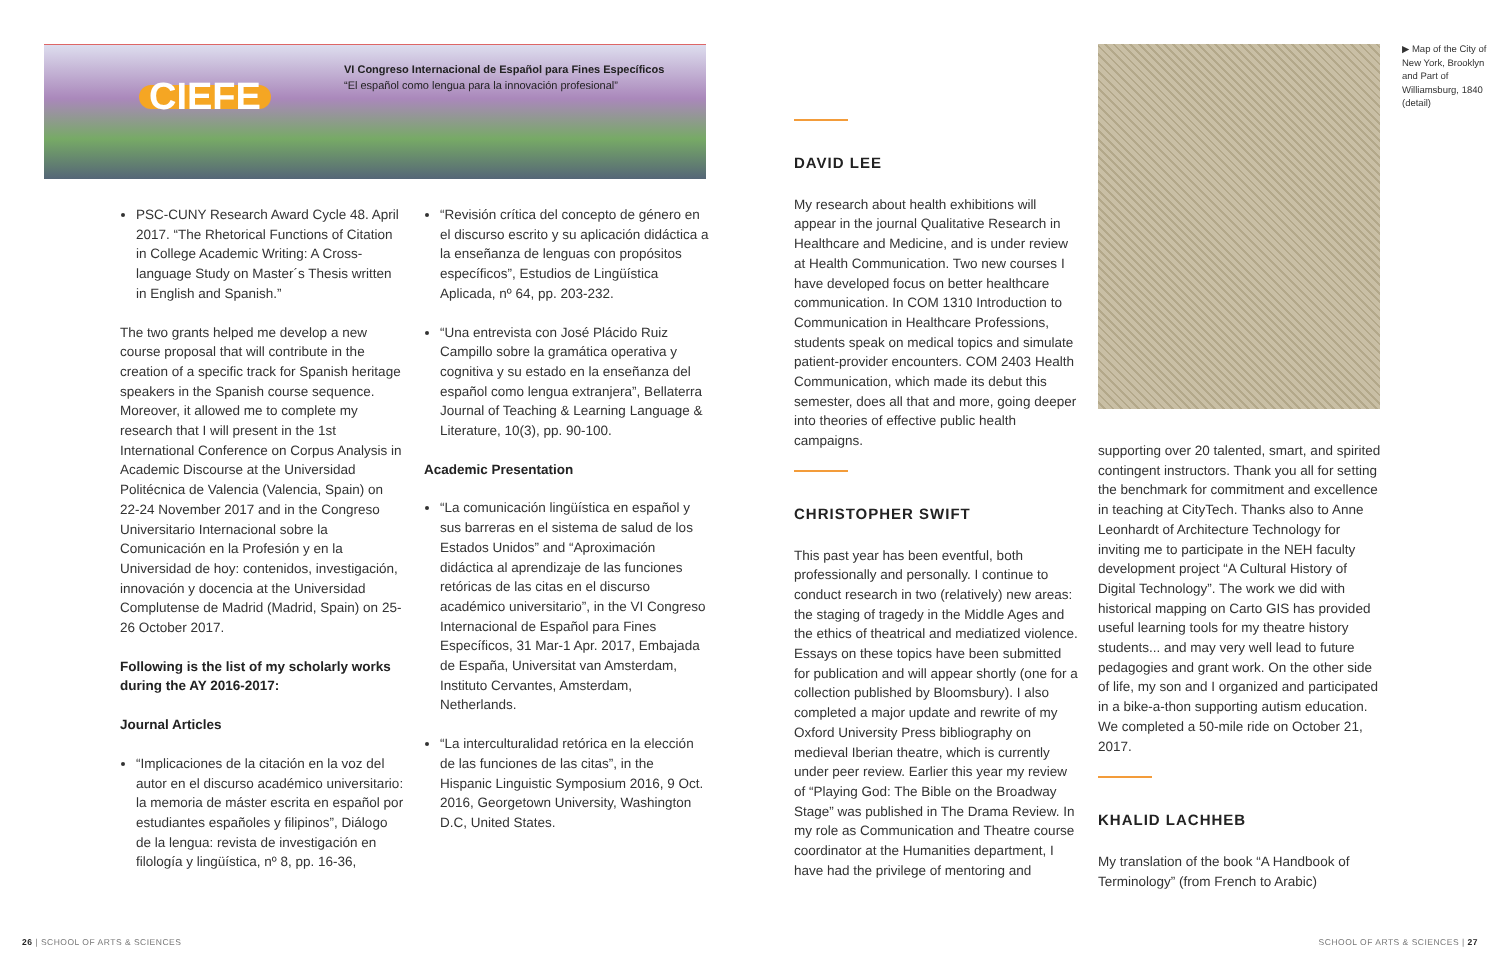CIEFE
VI Congreso Internacional de Español para Fines Específicos
“El español como lengua para la innovación profesional”
PSC-CUNY Research Award Cycle 48. April 2017. “The Rhetorical Functions of Citation in College Academic Writing: A Cross-language Study on Master´s Thesis written in English and Spanish.”
The two grants helped me develop a new course proposal that will contribute in the creation of a specific track for Spanish heritage speakers in the Spanish course sequence. Moreover, it allowed me to complete my research that I will present in the 1st International Conference on Corpus Analysis in Academic Discourse at the Universidad Politécnica de Valencia (Valencia, Spain) on 22-24 November 2017 and in the Congreso Universitario Internacional sobre la Comunicación en la Profesión y en la Universidad de hoy: contenidos, investigación, innovación y docencia at the Universidad Complutense de Madrid (Madrid, Spain) on 25-26 October 2017.
Following is the list of my scholarly works during the AY 2016-2017:
Journal Articles
“Implicaciones de la citación en la voz del autor en el discurso académico universitario: la memoria de máster escrita en español por estudiantes españoles y filipinos”, Diálogo de la lengua: revista de investigación en filología y lingüística, nº 8, pp. 16-36,
“Revisión crítica del concepto de género en el discurso escrito y su aplicación didáctica a la enseñanza de lenguas con propósitos específicos”, Estudios de Lingüística Aplicada, nº 64, pp. 203-232.
“Una entrevista con José Plácido Ruiz Campillo sobre la gramática operativa y cognitiva y su estado en la enseñanza del español como lengua extranjera”, Bellaterra Journal of Teaching & Learning Language & Literature, 10(3), pp. 90-100.
Academic Presentation
“La comunicación lingüística en español y sus barreras en el sistema de salud de los Estados Unidos” and “Aproximación didáctica al aprendizaje de las funciones retóricas de las citas en el discurso académico universitario”, in the VI Congreso Internacional de Español para Fines Específicos, 31 Mar-1 Apr. 2017, Embajada de España, Universitat van Amsterdam, Instituto Cervantes, Amsterdam, Netherlands.
“La interculturalidad retórica en la elección de las funciones de las citas”, in the Hispanic Linguistic Symposium 2016, 9 Oct. 2016, Georgetown University, Washington D.C, United States.
DAVID LEE
My research about health exhibitions will appear in the journal Qualitative Research in Healthcare and Medicine, and is under review at Health Communication. Two new courses I have developed focus on better healthcare communication. In COM 1310 Introduction to Communication in Healthcare Professions, students speak on medical topics and simulate patient-provider encounters. COM 2403 Health Communication, which made its debut this semester, does all that and more, going deeper into theories of effective public health campaigns.
CHRISTOPHER SWIFT
This past year has been eventful, both professionally and personally. I continue to conduct research in two (relatively) new areas: the staging of tragedy in the Middle Ages and the ethics of theatrical and mediatized violence. Essays on these topics have been submitted for publication and will appear shortly (one for a collection published by Bloomsbury). I also completed a major update and rewrite of my Oxford University Press bibliography on medieval Iberian theatre, which is currently under peer review. Earlier this year my review of “Playing God: The Bible on the Broadway Stage” was published in The Drama Review. In my role as Communication and Theatre course coordinator at the Humanities department, I have had the privilege of mentoring and
▶ Map of the City of New York, Brooklyn and Part of Williamsburg, 1840 (detail)
supporting over 20 talented, smart, and spirited contingent instructors. Thank you all for setting the benchmark for commitment and excellence in teaching at CityTech. Thanks also to Anne Leonhardt of Architecture Technology for inviting me to participate in the NEH faculty development project “A Cultural History of Digital Technology”. The work we did with historical mapping on Carto GIS has provided useful learning tools for my theatre history students... and may very well lead to future pedagogies and grant work. On the other side of life, my son and I organized and participated in a bike-a-thon supporting autism education. We completed a 50-mile ride on October 21, 2017.
KHALID LACHHEB
My translation of the book “A Handbook of Terminology” (from French to Arabic)
26 | SCHOOL OF ARTS & SCIENCES SCHOOL OF ARTS & SCIENCES | 27